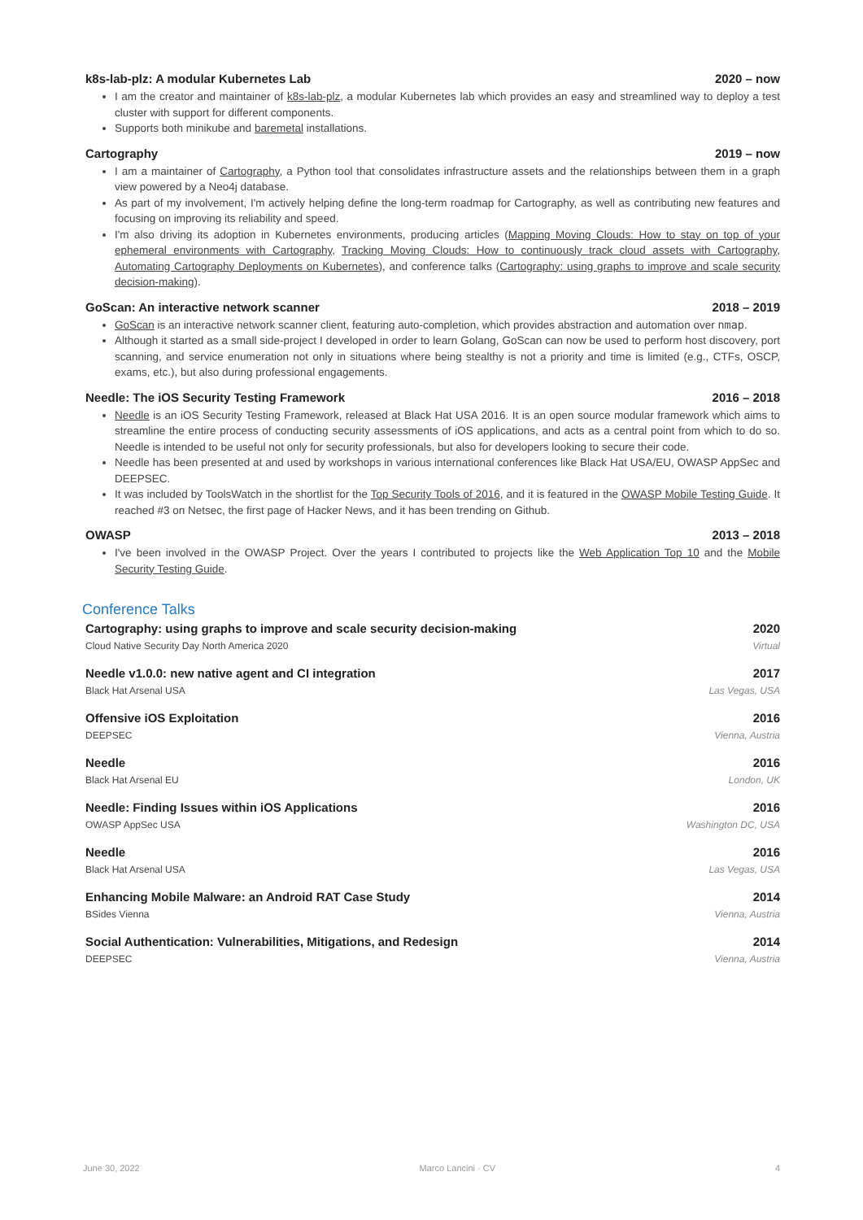k8s-lab-plz: A modular Kubernetes Lab 2020 – now
I am the creator and maintainer of k8s-lab-plz, a modular Kubernetes lab which provides an easy and streamlined way to deploy a test cluster with support for different components.
Supports both minikube and baremetal installations.
Cartography 2019 – now
I am a maintainer of Cartography, a Python tool that consolidates infrastructure assets and the relationships between them in a graph view powered by a Neo4j database.
As part of my involvement, I'm actively helping define the long-term roadmap for Cartography, as well as contributing new features and focusing on improving its reliability and speed.
I'm also driving its adoption in Kubernetes environments, producing articles (Mapping Moving Clouds: How to stay on top of your ephemeral environments with Cartography, Tracking Moving Clouds: How to continuously track cloud assets with Cartography, Automating Cartography Deployments on Kubernetes), and conference talks (Cartography: using graphs to improve and scale security decision-making).
GoScan: An interactive network scanner 2018 – 2019
GoScan is an interactive network scanner client, featuring auto-completion, which provides abstraction and automation over nmap.
Although it started as a small side-project I developed in order to learn Golang, GoScan can now be used to perform host discovery, port scanning, and service enumeration not only in situations where being stealthy is not a priority and time is limited (e.g., CTFs, OSCP, exams, etc.), but also during professional engagements.
Needle: The iOS Security Testing Framework 2016 – 2018
Needle is an iOS Security Testing Framework, released at Black Hat USA 2016. It is an open source modular framework which aims to streamline the entire process of conducting security assessments of iOS applications, and acts as a central point from which to do so. Needle is intended to be useful not only for security professionals, but also for developers looking to secure their code.
Needle has been presented at and used by workshops in various international conferences like Black Hat USA/EU, OWASP AppSec and DEEPSEC.
It was included by ToolsWatch in the shortlist for the Top Security Tools of 2016, and it is featured in the OWASP Mobile Testing Guide. It reached #3 on Netsec, the first page of Hacker News, and it has been trending on Github.
OWASP 2013 – 2018
I've been involved in the OWASP Project. Over the years I contributed to projects like the Web Application Top 10 and the Mobile Security Testing Guide.
Conference Talks
Cartography: using graphs to improve and scale security decision-making 2020
Cloud Native Security Day North America 2020 Virtual
Needle v1.0.0: new native agent and CI integration 2017
Black Hat Arsenal USA Las Vegas, USA
Offensive iOS Exploitation 2016
DEEPSEC Vienna, Austria
Needle 2016
Black Hat Arsenal EU London, UK
Needle: Finding Issues within iOS Applications 2016
OWASP AppSec USA Washington DC, USA
Needle 2016
Black Hat Arsenal USA Las Vegas, USA
Enhancing Mobile Malware: an Android RAT Case Study 2014
BSides Vienna Vienna, Austria
Social Authentication: Vulnerabilities, Mitigations, and Redesign 2014
DEEPSEC Vienna, Austria
June 30, 2022 Marco Lancini · CV 4